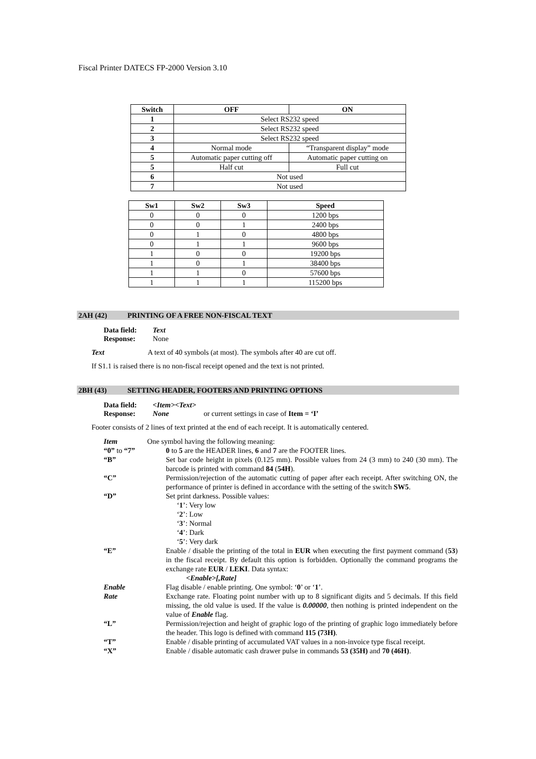Fiscal Printer DATECS FP-2000 Version 3.10
| Switch | OFF | ON |
| --- | --- | --- |
| 1 | Select RS232 speed | |
| 2 | Select RS232 speed | |
| 3 | Select RS232 speed | |
| 4 | Normal mode | “Transparent display” mode |
| 5 | Automatic paper cutting off | Automatic paper cutting on |
| 5 | Half cut | Full cut |
| 6 | Not used | |
| 7 | Not used | |
| Sw1 | Sw2 | Sw3 | Speed |
| --- | --- | --- | --- |
| 0 | 0 | 0 | 1200 bps |
| 0 | 0 | 1 | 2400 bps |
| 0 | 1 | 0 | 4800 bps |
| 0 | 1 | 1 | 9600 bps |
| 1 | 0 | 0 | 19200 bps |
| 1 | 0 | 1 | 38400 bps |
| 1 | 1 | 0 | 57600 bps |
| 1 | 1 | 1 | 115200 bps |
2AH (42) PRINTING OF A FREE NON-FISCAL TEXT
Data field: Text
Response: None
Text A text of 40 symbols (at most). The symbols after 40 are cut off.
If S1.1 is raised there is no non-fiscal receipt opened and the text is not printed.
2BH (43) SETTING HEADER, FOOTERS AND PRINTING OPTIONS
Data field: <Item><Text>
Response: None or current settings in case of Item = ‘I’
Footer consists of 2 lines of text printed at the end of each receipt. It is automatically centered.
Item One symbol having the following meaning:
“0” to “7” 0 to 5 are the HEADER lines, 6 and 7 are the FOOTER lines.
“B” Set bar code height in pixels (0.125 mm). Possible values from 24 (3 mm) to 240 (30 mm). The barcode is printed with command 84 (54H).
“C” Permission/rejection of the automatic cutting of paper after each receipt. After switching ON, the performance of printer is defined in accordance with the setting of the switch SW5.
“D” Set print darkness. Possible values:
‘1’: Very low
‘2’: Low
‘3’: Normal
‘4’: Dark
‘5’: Very dark
“E” Enable / disable the printing of the total in EUR when executing the first payment command (53) in the fiscal receipt. By default this option is forbidden. Optionally the command programs the exchange rate EUR / LEKI. Data syntax:
<Enable>[,Rate]
Enable Flag disable / enable printing. One symbol: ‘0’ or ‘1’.
Rate Exchange rate. Floating point number with up to 8 significant digits and 5 decimals. If this field missing, the old value is used. If the value is 0.00000, then nothing is printed independent on the value of Enable flag.
“L” Permission/rejection and height of graphic logo of the printing of graphic logo immediately before the header. This logo is defined with command 115 (73H).
“T” Enable / disable printing of accumulated VAT values in a non-invoice type fiscal receipt.
“X” Enable / disable automatic cash drawer pulse in commands 53 (35H) and 70 (46H).